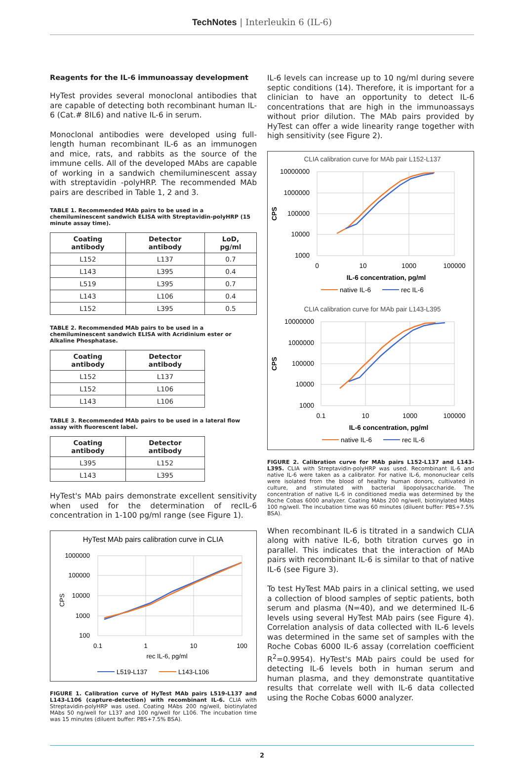TechNotes | Interleukin 6 (IL-6)
Reagents for the IL-6 immunoassay development
HyTest provides several monoclonal antibodies that are capable of detecting both recombinant human IL-6 (Cat.# 8IL6) and native IL-6 in serum.
Monoclonal antibodies were developed using full-length human recombinant IL-6 as an immunogen and mice, rats, and rabbits as the source of the immune cells. All of the developed MAbs are capable of working in a sandwich chemiluminescent assay with streptavidin -polyHRP. The recommended MAb pairs are described in Table 1, 2 and 3.
TABLE 1. Recommended MAb pairs to be used in a chemiluminescent sandwich ELISA with Streptavidin-polyHRP (15 minute assay time).
| Coating antibody | Detector antibody | LoD, pg/ml |
| --- | --- | --- |
| L152 | L137 | 0.7 |
| L143 | L395 | 0.4 |
| L519 | L395 | 0.7 |
| L143 | L106 | 0.4 |
| L152 | L395 | 0.5 |
TABLE 2. Recommended MAb pairs to be used in a chemiluminescent sandwich ELISA with Acridinium ester or Alkaline Phosphatase.
| Coating antibody | Detector antibody |
| --- | --- |
| L152 | L137 |
| L152 | L106 |
| L143 | L106 |
TABLE 3. Recommended MAb pairs to be used in a lateral flow assay with fluorescent label.
| Coating antibody | Detector antibody |
| --- | --- |
| L395 | L152 |
| L143 | L395 |
HyTest's MAb pairs demonstrate excellent sensitivity when used for the determination of recIL-6 concentration in 1-100 pg/ml range (see Figure 1).
HyTest MAb pairs calibration curve in CLIA
1000000
100000
10000
1000
100
CPS
0.1
1
10
100
rec IL-6, pg/ml
L519-L137
L143-L106
FIGURE 1. Calibration curve of HyTest MAb pairs L519-L137 and L143-L106 (capture-detection) with recombinant IL-6. CLIA with Streptavidin-polyHRP was used. Coating MAbs 200 ng/well, biotinylated MAbs 50 ng/well for L137 and 100 ng/well for L106. The incubation time was 15 minutes (diluent buffer: PBS+7.5% BSA).
IL-6 levels can increase up to 10 ng/ml during severe septic conditions (14). Therefore, it is important for a clinician to have an opportunity to detect IL-6 concentrations that are high in the immunoassays without prior dilution. The MAb pairs provided by HyTest can offer a wide linearity range together with high sensitivity (see Figure 2).
CLIA calibration curve for MAb pair L152-L137
10000000
1000000
100000
10000
1000
CPS
0
10
1000
100000
IL-6 concentration, pg/ml
native IL-6
rec IL-6
CLIA calibration curve for MAb pair L143-L395
10000000
1000000
100000
10000
1000
CPS
0.1
10
1000
100000
IL-6 concentration, pg/ml
native IL-6
rec IL-6
FIGURE 2. Calibration curve for MAb pairs L152-L137 and L143-L395. CLIA with Streptavidin-polyHRP was used. Recombinant IL-6 and native IL-6 were taken as a calibrator. For native IL-6, mononuclear cells were isolated from the blood of healthy human donors, cultivated in culture, and stimulated with bacterial lipopolysaccharide. The concentration of native IL-6 in conditioned media was determined by the Roche Cobas 6000 analyzer. Coating MAbs 200 ng/well, biotinylated MAbs 100 ng/well. The incubation time was 60 minutes (diluent buffer: PBS+7.5% BSA).
When recombinant IL-6 is titrated in a sandwich CLIA along with native IL-6, both titration curves go in parallel. This indicates that the interaction of MAb pairs with recombinant IL-6 is similar to that of native IL-6 (see Figure 3).
To test HyTest MAb pairs in a clinical setting, we used a collection of blood samples of septic patients, both serum and plasma (N=40), and we determined IL-6 levels using several HyTest MAb pairs (see Figure 4). Correlation analysis of data collected with IL-6 levels was determined in the same set of samples with the Roche Cobas 6000 IL-6 assay (correlation coefficient R<sup>2</sup>=0.9954). HyTest's MAb pairs could be used for detecting IL-6 levels both in human serum and human plasma, and they demonstrate quantitative results that correlate well with IL-6 data collected using the Roche Cobas 6000 analyzer.
2